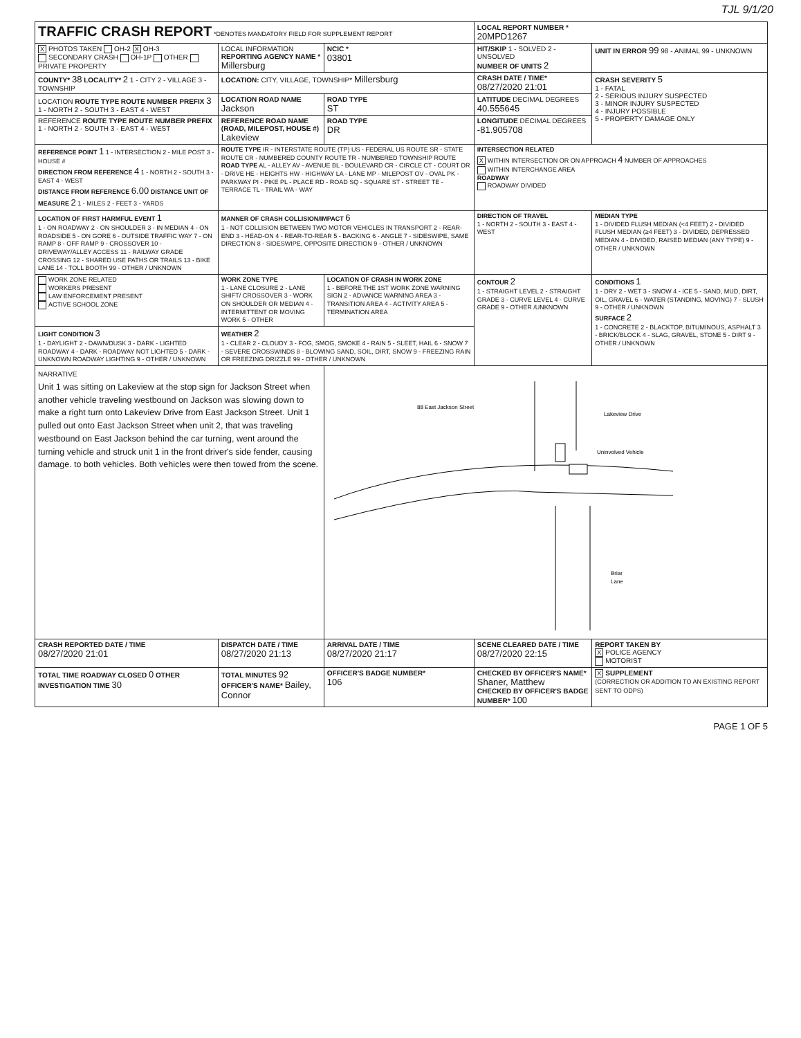TJL 9/1/20
| TRAFFIC CRASH REPORT *DENOTES MANDATORY FIELD FOR SUPPLEMENT REPORT | | | LOCAL REPORT NUMBER * 20MPD1267 | |
| X PHOTOS TAKEN OH-2 X OH-3 SECONDARY CRASH OH-1P OTHER PRIVATE PROPERTY | LOCAL INFORMATION REPORTING AGENCY NAME * Millersburg | NCIC * 03801 | HIT/SKIP 1 - SOLVED 2 - UNSOLVED NUMBER OF UNITS 2 | UNIT IN ERROR 99 98 - ANIMAL 99 - UNKNOWN |
| COUNTY* 38 LOCALITY* 2 1 - CITY 2 - VILLAGE 3 - TOWNSHIP | LOCATION: CITY, VILLAGE, TOWNSHIP* Millersburg | | CRASH DATE / TIME* 08/27/2020 21:01 | CRASH SEVERITY 5 1 - FATAL 2 - SERIOUS INJURY SUSPECTED 3 - MINOR INJURY SUSPECTED 4 - INJURY POSSIBLE 5 - PROPERTY DAMAGE ONLY |
| LOCATION ROUTE TYPE ROUTE NUMBER PREFIX 3 1 - NORTH 2 - SOUTH 3 - EAST 4 - WEST | LOCATION ROAD NAME Jackson | ROAD TYPE ST | LATITUDE DECIMAL DEGREES 40.555645 | |
| REFERENCE ROUTE TYPE ROUTE NUMBER PREFIX 1 - NORTH 2 - SOUTH 3 - EAST 4 - WEST | REFERENCE ROAD NAME (ROAD, MILEPOST, HOUSE #) Lakeview | ROAD TYPE DR | LONGITUDE DECIMAL DEGREES -81.905708 | |
| REFERENCE POINT 1 1 - INTERSECTION 2 - MILE POST 3 - HOUSE # DIRECTION FROM REFERENCE 4 1 - NORTH 2 - SOUTH 3 - EAST 4 - WEST DISTANCE FROM REFERENCE 6.00 DISTANCE UNIT OF MEASURE 2 1 - MILES 2 - FEET 3 - YARDS | ROUTE TYPE IR - INTERSTATE ROUTE (TP) US - FEDERAL US ROUTE SR - STATE ROUTE CR - NUMBERED COUNTY ROUTE TR - NUMBERED TOWNSHIP ROUTE ROAD TYPE AL - ALLEY AV - AVENUE BL - BOULEVARD CR - CIRCLE CT - COURT DR - DRIVE HE - HEIGHTS HW - HIGHWAY LA - LANE MP - MILEPOST OV - OVAL PK - PARKWAY PI - PIKE PL - PLACE RD - ROAD SQ - SQUARE ST - STREET TE - TERRACE TL - TRAIL WA - WAY | | INTERSECTION RELATED X WITHIN INTERSECTION OR ON APPROACH 4 NUMBER OF APPROACHES WITHIN INTERCHANGE AREA ROADWAY ROADWAY DIVIDED | |
| LOCATION OF FIRST HARMFUL EVENT 1 1 - ON ROADWAY 2 - ON SHOULDER 3 - IN MEDIAN 4 - ON ROADSIDE 5 - ON GORE 6 - OUTSIDE TRAFFIC WAY 7 - ON RAMP 8 - OFF RAMP 9 - CROSSOVER 10 - DRIVEWAY/ALLEY ACCESS 11 - RAILWAY GRADE CROSSING 12 - SHARED USE PATHS OR TRAILS 13 - BIKE LANE 14 - TOLL BOOTH 99 - OTHER / UNKNOWN | MANNER OF CRASH COLLISION/IMPACT 6 1 - NOT COLLISION BETWEEN TWO MOTOR VEHICLES IN TRANSPORT 2 - REAR-END 3 - HEAD-ON 4 - REAR-TO-REAR 5 - BACKING 6 - ANGLE 7 - SIDESWIPE, SAME DIRECTION 8 - SIDESWIPE, OPPOSITE DIRECTION 9 - OTHER / UNKNOWN | | DIRECTION OF TRAVEL 1 - NORTH 2 - SOUTH 3 - EAST 4 - WEST | MEDIAN TYPE 1 - DIVIDED FLUSH MEDIAN (<4 FEET) 2 - DIVIDED FLUSH MEDIAN (≥4 FEET) 3 - DIVIDED, DEPRESSED MEDIAN 4 - DIVIDED, RAISED MEDIAN (ANY TYPE) 9 - OTHER / UNKNOWN |
| WORK ZONE RELATED WORKERS PRESENT LAW ENFORCEMENT PRESENT ACTIVE SCHOOL ZONE | WORK ZONE TYPE 1 - LANE CLOSURE 2 - LANE SHIFT/ CROSSOVER 3 - WORK ON SHOULDER OR MEDIAN 4 - INTERMITTENT OR MOVING WORK 5 - OTHER | LOCATION OF CRASH IN WORK ZONE 1 - BEFORE THE 1ST WORK ZONE WARNING SIGN 2 - ADVANCE WARNING AREA 3 - TRANSITION AREA 4 - ACTIVITY AREA 5 - TERMINATION AREA | CONTOUR 2 1 - STRAIGHT LEVEL 2 - STRAIGHT GRADE 3 - CURVE LEVEL 4 - CURVE GRADE 9 - OTHER /UNKNOWN | CONDITIONS 1 1 - DRY 2 - WET 3 - SNOW 4 - ICE 5 - SAND, MUD, DIRT, OIL, GRAVEL 6 - WATER (STANDING, MOVING) 7 - SLUSH 9 - OTHER / UNKNOWN SURFACE 2 1 - CONCRETE 2 - BLACKTOP, BITUMINOUS, ASPHALT 3 - BRICK/BLOCK 4 - SLAG, GRAVEL, STONE 5 - DIRT 9 - OTHER / UNKNOWN |
| LIGHT CONDITION 3 1 - DAYLIGHT 2 - DAWN/DUSK 3 - DARK - LIGHTED ROADWAY 4 - DARK - ROADWAY NOT LIGHTED 5 - DARK - UNKNOWN ROADWAY LIGHTING 9 - OTHER / UNKNOWN | WEATHER 2 1 - CLEAR 2 - CLOUDY 3 - FOG, SMOG, SMOKE 4 - RAIN 5 - SLEET, HAIL 6 - SNOW 7 - SEVERE CROSSWINDS 8 - BLOWING SAND, SOIL, DIRT, SNOW 9 - FREEZING RAIN OR FREEZING DRIZZLE 99 - OTHER / UNKNOWN | | | |
| NARRATIVE Unit 1 was sitting on Lakeview at the stop sign for Jackson Street when another vehicle traveling westbound on Jackson was slowing down to make a right turn onto Lakeview Drive from East Jackson Street. Unit 1 pulled out onto East Jackson Street when unit 2, that was traveling westbound on East Jackson behind the car turning, went around the turning vehicle and struck unit 1 in the front driver's side fender, causing damage. to both vehicles. Both vehicles were then towed from the scene. | | 88 East Jackson Street Lakeview Drive Uninvolved Vehicle Briar Lane | | |
| CRASH REPORTED DATE / TIME 08/27/2020 21:01 | DISPATCH DATE / TIME 08/27/2020 21:13 | ARRIVAL DATE / TIME 08/27/2020 21:17 | SCENE CLEARED DATE / TIME 08/27/2020 22:15 | REPORT TAKEN BY X POLICE AGENCY MOTORIST |
| TOTAL TIME ROADWAY CLOSED 0 OTHER INVESTIGATION TIME 30 | TOTAL MINUTES 92 OFFICER'S NAME* Bailey, Connor | OFFICER'S BADGE NUMBER* 106 | CHECKED BY OFFICER'S NAME* Shaner, Matthew CHECKED BY OFFICER'S BADGE NUMBER* 100 | X SUPPLEMENT (CORRECTION OR ADDITION TO AN EXISTING REPORT SENT TO ODPS) |
PAGE 1 OF 5